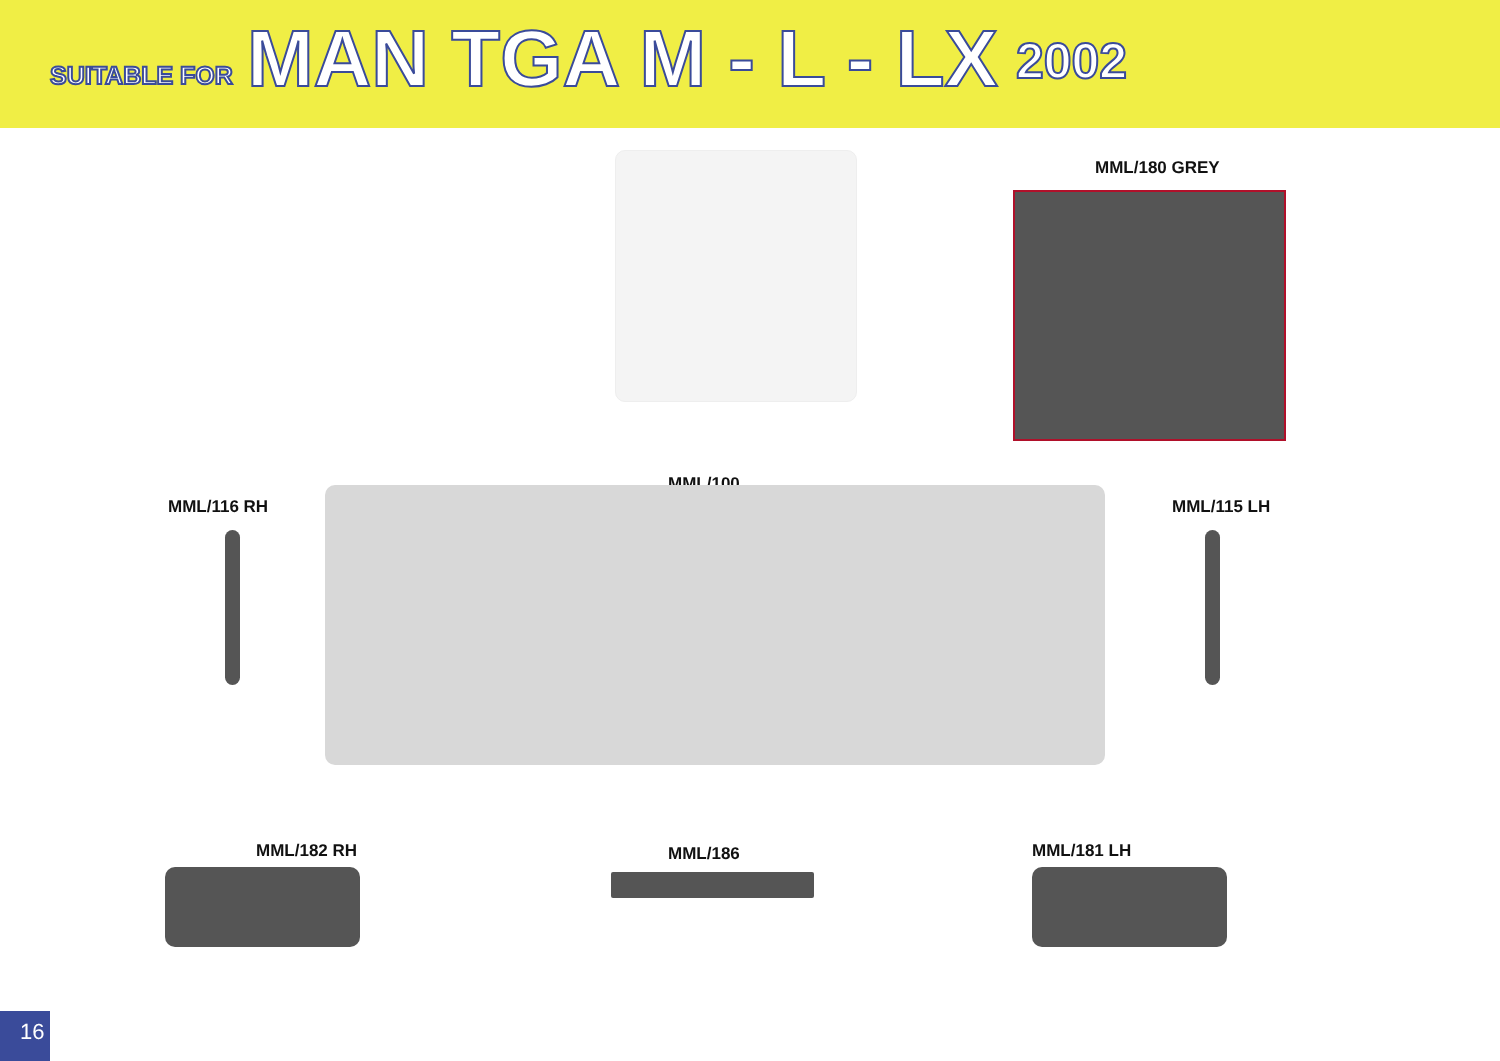SUITABLE FOR MAN TGA M - L - LX 2002
MML/180 GREY
MML/100
MML/116 RH MML/115 LH
MML/182 RH MML/186 MML/181 LH
16